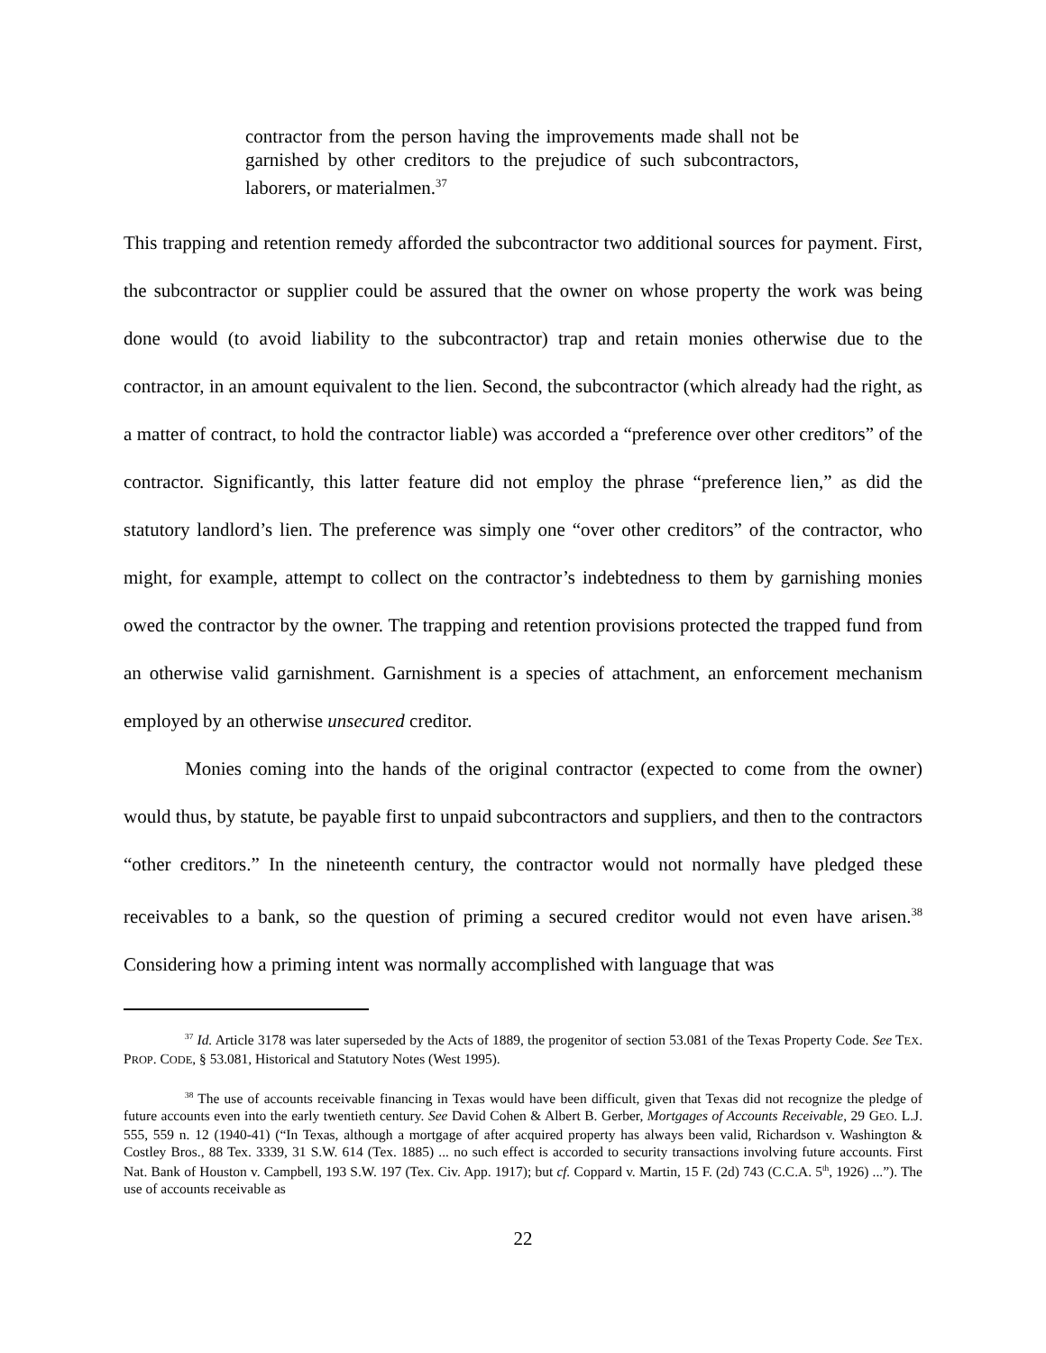contractor from the person having the improvements made shall not be garnished by other creditors to the prejudice of such subcontractors, laborers, or materialmen.<sup>37</sup>
This trapping and retention remedy afforded the subcontractor two additional sources for payment. First, the subcontractor or supplier could be assured that the owner on whose property the work was being done would (to avoid liability to the subcontractor) trap and retain monies otherwise due to the contractor, in an amount equivalent to the lien. Second, the subcontractor (which already had the right, as a matter of contract, to hold the contractor liable) was accorded a “preference over other creditors” of the contractor. Significantly, this latter feature did not employ the phrase “preference lien,” as did the statutory landlord’s lien. The preference was simply one “over other creditors” of the contractor, who might, for example, attempt to collect on the contractor’s indebtedness to them by garnishing monies owed the contractor by the owner. The trapping and retention provisions protected the trapped fund from an otherwise valid garnishment. Garnishment is a species of attachment, an enforcement mechanism employed by an otherwise unsecured creditor.
Monies coming into the hands of the original contractor (expected to come from the owner) would thus, by statute, be payable first to unpaid subcontractors and suppliers, and then to the contractors “other creditors.” In the nineteenth century, the contractor would not normally have pledged these receivables to a bank, so the question of priming a secured creditor would not even have arisen.<sup>38</sup> Considering how a priming intent was normally accomplished with language that was
<sup>37</sup> Id. Article 3178 was later superseded by the Acts of 1889, the progenitor of section 53.081 of the Texas Property Code. See TEX. PROP. CODE, § 53.081, Historical and Statutory Notes (West 1995).
<sup>38</sup> The use of accounts receivable financing in Texas would have been difficult, given that Texas did not recognize the pledge of future accounts even into the early twentieth century. See David Cohen & Albert B. Gerber, Mortgages of Accounts Receivable, 29 GEO. L.J. 555, 559 n. 12 (1940-41) (“In Texas, although a mortgage of after acquired property has always been valid, Richardson v. Washington & Costley Bros., 88 Tex. 3339, 31 S.W. 614 (Tex. 1885) ... no such effect is accorded to security transactions involving future accounts. First Nat. Bank of Houston v. Campbell, 193 S.W. 197 (Tex. Civ. App. 1917); but cf. Coppard v. Martin, 15 F. (2d) 743 (C.C.A. 5<sup>th</sup>, 1926) ...”). The use of accounts receivable as
22